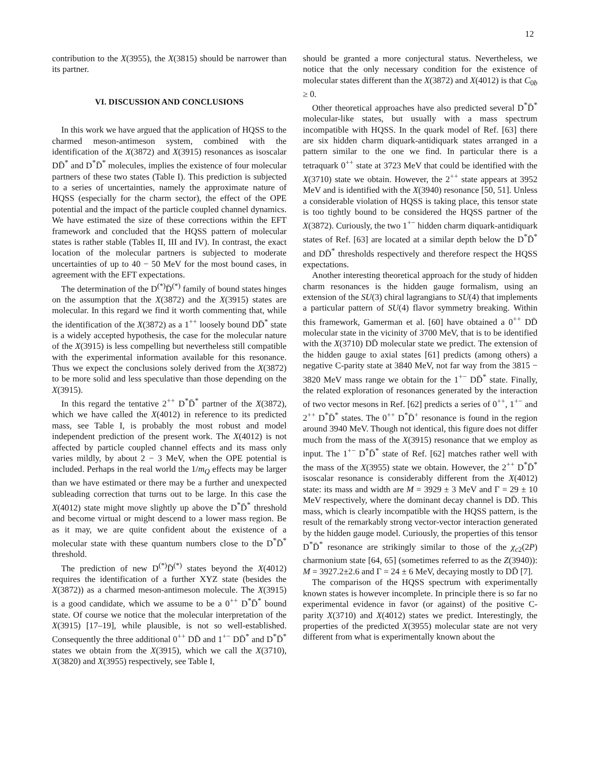12
contribution to the X(3955), the X(3815) should be narrower than its partner.
VI. DISCUSSION AND CONCLUSIONS
In this work we have argued that the application of HQSS to the charmed meson-antimeson system, combined with the identification of the X(3872) and X(3915) resonances as isoscalar DD̄<sup>*</sup> and D<sup>*</sup>D̄<sup>*</sup> molecules, implies the existence of four molecular partners of these two states (Table I). This prediction is subjected to a series of uncertainties, namely the approximate nature of HQSS (especially for the charm sector), the effect of the OPE potential and the impact of the particle coupled channel dynamics. We have estimated the size of these corrections within the EFT framework and concluded that the HQSS pattern of molecular states is rather stable (Tables II, III and IV). In contrast, the exact location of the molecular partners is subjected to moderate uncertainties of up to 40 − 50 MeV for the most bound cases, in agreement with the EFT expectations.
The determination of the D<sup>(*)</sup>D̄<sup>(*)</sup> family of bound states hinges on the assumption that the X(3872) and the X(3915) states are molecular. In this regard we find it worth commenting that, while the identification of the X(3872) as a 1<sup>++</sup> loosely bound DD̄<sup>*</sup> state is a widely accepted hypothesis, the case for the molecular nature of the X(3915) is less compelling but nevertheless still compatible with the experimental information available for this resonance. Thus we expect the conclusions solely derived from the X(3872) to be more solid and less speculative than those depending on the X(3915).
In this regard the tentative 2<sup>++</sup> D<sup>*</sup>D̄<sup>*</sup> partner of the X(3872), which we have called the X(4012) in reference to its predicted mass, see Table I, is probably the most robust and model independent prediction of the present work. The X(4012) is not affected by particle coupled channel effects and its mass only varies mildly, by about 2 − 3 MeV, when the OPE potential is included. Perhaps in the real world the 1/m<sub>Q</sub> effects may be larger than we have estimated or there may be a further and unexpected subleading correction that turns out to be large. In this case the X(4012) state might move slightly up above the D<sup>*</sup>D̄<sup>*</sup> threshold and become virtual or might descend to a lower mass region. Be as it may, we are quite confident about the existence of a molecular state with these quantum numbers close to the D<sup>*</sup>D̄<sup>*</sup> threshold.
The prediction of new D<sup>(*)</sup>D̄<sup>(*)</sup> states beyond the X(4012) requires the identification of a further XYZ state (besides the X(3872)) as a charmed meson-antimeson molecule. The X(3915) is a good candidate, which we assume to be a 0<sup>++</sup> D<sup>*</sup>D̄<sup>*</sup> bound state. Of course we notice that the molecular interpretation of the X(3915) [17–19], while plausible, is not so well-established. Consequently the three additional 0<sup>++</sup> DD̄ and 1<sup>+−</sup> DD̄<sup>*</sup> and D<sup>*</sup>D̄<sup>*</sup> states we obtain from the X(3915), which we call the X(3710), X(3820) and X(3955) respectively, see Table I,
should be granted a more conjectural status. Nevertheless, we notice that the only necessary condition for the existence of molecular states different than the X(3872) and X(4012) is that C<sub>0b</sub> ≥ 0.
Other theoretical approaches have also predicted several D<sup>*</sup>D̄<sup>*</sup> molecular-like states, but usually with a mass spectrum incompatible with HQSS. In the quark model of Ref. [63] there are six hidden charm diquark-antidiquark states arranged in a pattern similar to the one we find. In particular there is a tetraquark 0<sup>++</sup> state at 3723 MeV that could be identified with the X(3710) state we obtain. However, the 2<sup>++</sup> state appears at 3952 MeV and is identified with the X(3940) resonance [50, 51]. Unless a considerable violation of HQSS is taking place, this tensor state is too tightly bound to be considered the HQSS partner of the X(3872). Curiously, the two 1<sup>+−</sup> hidden charm diquark-antidiquark states of Ref. [63] are located at a similar depth below the D<sup>*</sup>D̄<sup>*</sup> and DD̄<sup>*</sup> thresholds respectively and therefore respect the HQSS expectations.
Another interesting theoretical approach for the study of hidden charm resonances is the hidden gauge formalism, using an extension of the SU(3) chiral lagrangians to SU(4) that implements a particular pattern of SU(4) flavor symmetry breaking. Within this framework, Gamerman et al. [60] have obtained a 0<sup>++</sup> DD̄ molecular state in the vicinity of 3700 MeV, that is to be identified with the X(3710) DD̄ molecular state we predict. The extension of the hidden gauge to axial states [61] predicts (among others) a negative C-parity state at 3840 MeV, not far way from the 3815 − 3820 MeV mass range we obtain for the 1<sup>+−</sup> DD̄<sup>*</sup> state. Finally, the related exploration of resonances generated by the interaction of two vector mesons in Ref. [62] predicts a series of 0<sup>++</sup>, 1<sup>+−</sup> and 2<sup>++</sup> D<sup>*</sup>D̄<sup>*</sup> states. The 0<sup>++</sup> D<sup>*</sup>D̄<sup>+</sup> resonance is found in the region around 3940 MeV. Though not identical, this figure does not differ much from the mass of the X(3915) resonance that we employ as input. The 1<sup>+−</sup> D<sup>*</sup>D̄<sup>*</sup> state of Ref. [62] matches rather well with the mass of the X(3955) state we obtain. However, the 2<sup>++</sup> D<sup>*</sup>D̄<sup>*</sup> isoscalar resonance is considerably different from the X(4012) state: its mass and width are M = 3929 ± 3 MeV and Γ = 29 ± 10 MeV respectively, where the dominant decay channel is DD̄. This mass, which is clearly incompatible with the HQSS pattern, is the result of the remarkably strong vector-vector interaction generated by the hidden gauge model. Curiously, the properties of this tensor D<sup>*</sup>D̄<sup>*</sup> resonance are strikingly similar to those of the χ<sub>c2</sub>(2P) charmonium state [64, 65] (sometimes referred to as the Z(3940)): M = 3927.2±2.6 and Γ = 24 ± 6 MeV, decaying mostly to DD̄ [7].
The comparison of the HQSS spectrum with experimentally known states is however incomplete. In principle there is so far no experimental evidence in favor (or against) of the positive C-parity X(3710) and X(4012) states we predict. Interestingly, the properties of the predicted X(3955) molecular state are not very different from what is experimentally known about the